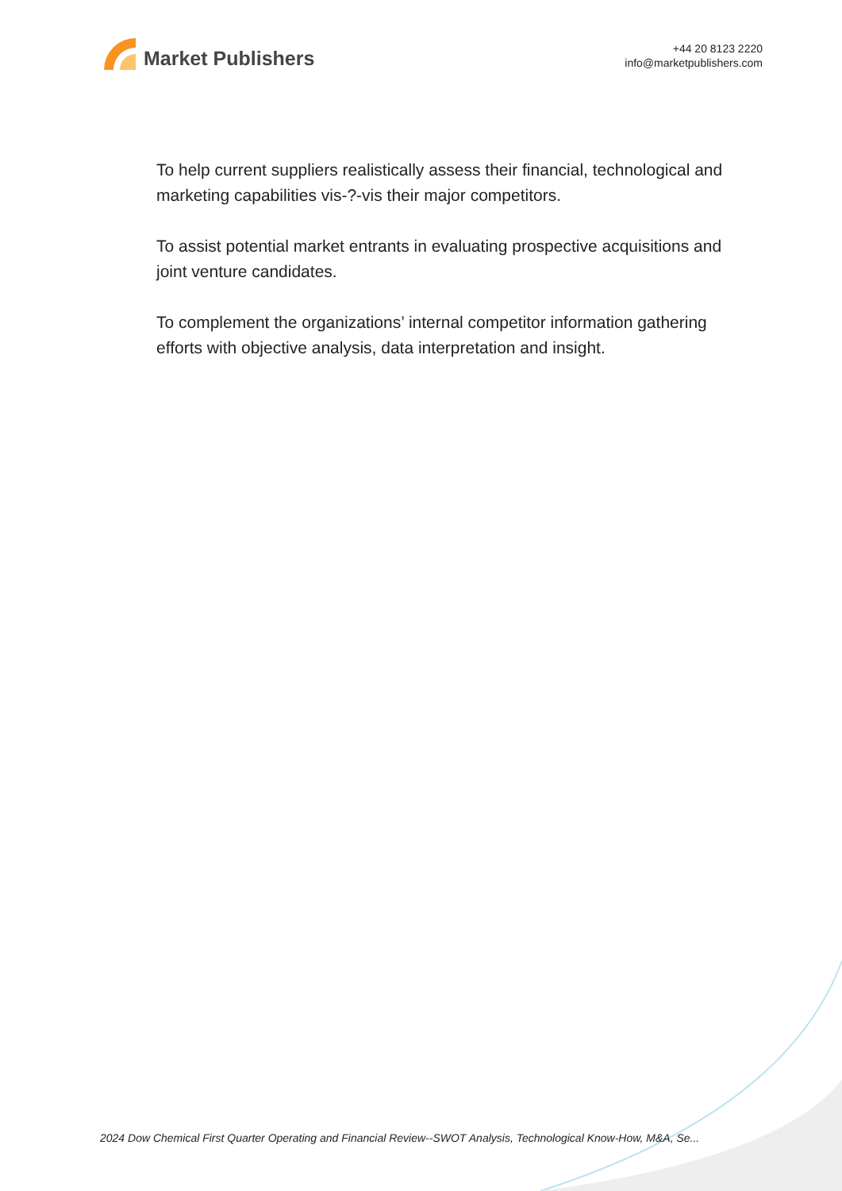Market Publishers
+44 20 8123 2220
info@marketpublishers.com
To help current suppliers realistically assess their financial, technological and marketing capabilities vis-?-vis their major competitors.
To assist potential market entrants in evaluating prospective acquisitions and joint venture candidates.
To complement the organizations’ internal competitor information gathering efforts with objective analysis, data interpretation and insight.
2024 Dow Chemical First Quarter Operating and Financial Review--SWOT Analysis, Technological Know-How, M&A, Se...